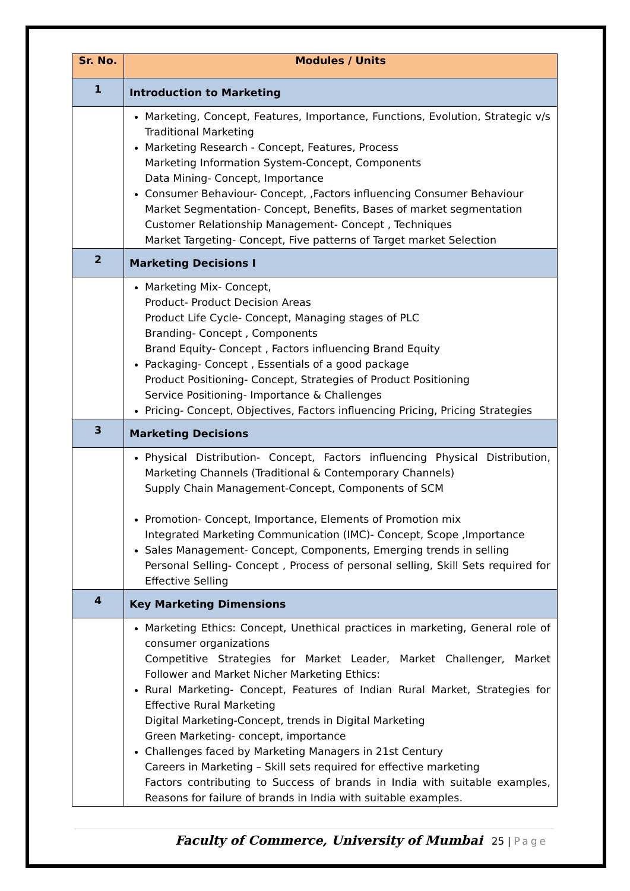| Sr. No. | Modules / Units |
| --- | --- |
| 1 | Introduction to Marketing |
| | Marketing, Concept, Features, Importance, Functions, Evolution, Strategic v/s Traditional Marketing Marketing Research - Concept, Features, Process Marketing Information System-Concept, Components Data Mining- Concept, Importance Consumer Behaviour- Concept, ,Factors influencing Consumer Behaviour Market Segmentation- Concept, Benefits, Bases of market segmentation Customer Relationship Management- Concept , Techniques Market Targeting- Concept, Five patterns of Target market Selection |
| 2 | Marketing Decisions I |
| | Marketing Mix- Concept, Product- Product Decision Areas Product Life Cycle- Concept, Managing stages of PLC Branding- Concept , Components Brand Equity- Concept , Factors influencing Brand Equity Packaging- Concept , Essentials of a good package Product Positioning- Concept, Strategies of Product Positioning Service Positioning- Importance & Challenges Pricing- Concept, Objectives, Factors influencing Pricing, Pricing Strategies |
| 3 | Marketing Decisions |
| | Physical Distribution- Concept, Factors influencing Physical Distribution, Marketing Channels (Traditional & Contemporary Channels) Supply Chain Management-Concept, Components of SCM Promotion- Concept, Importance, Elements of Promotion mix Integrated Marketing Communication (IMC)- Concept, Scope ,Importance Sales Management- Concept, Components, Emerging trends in selling Personal Selling- Concept , Process of personal selling, Skill Sets required for Effective Selling |
| 4 | Key Marketing Dimensions |
| | Marketing Ethics: Concept, Unethical practices in marketing, General role of consumer organizations Competitive Strategies for Market Leader, Market Challenger, Market Follower and Market Nicher Marketing Ethics: Rural Marketing- Concept, Features of Indian Rural Market, Strategies for Effective Rural Marketing Digital Marketing-Concept, trends in Digital Marketing Green Marketing- concept, importance Challenges faced by Marketing Managers in 21st Century Careers in Marketing – Skill sets required for effective marketing Factors contributing to Success of brands in India with suitable examples, Reasons for failure of brands in India with suitable examples. |
Faculty of Commerce, University of Mumbai 25 | Page